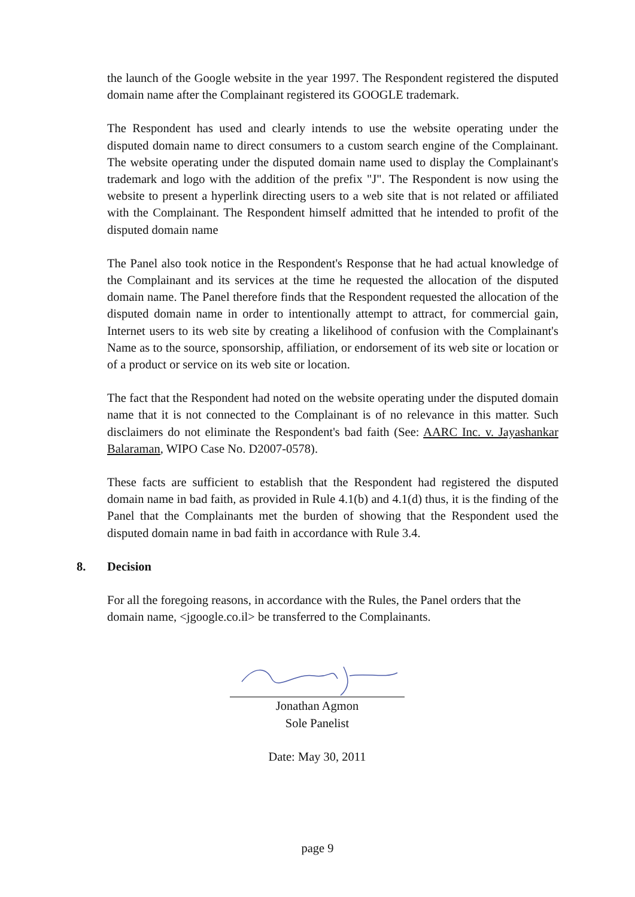the launch of the Google website in the year 1997. The Respondent registered the disputed domain name after the Complainant registered its GOOGLE trademark.
The Respondent has used and clearly intends to use the website operating under the disputed domain name to direct consumers to a custom search engine of the Complainant. The website operating under the disputed domain name used to display the Complainant's trademark and logo with the addition of the prefix "J". The Respondent is now using the website to present a hyperlink directing users to a web site that is not related or affiliated with the Complainant. The Respondent himself admitted that he intended to profit of the disputed domain name
The Panel also took notice in the Respondent's Response that he had actual knowledge of the Complainant and its services at the time he requested the allocation of the disputed domain name. The Panel therefore finds that the Respondent requested the allocation of the disputed domain name in order to intentionally attempt to attract, for commercial gain, Internet users to its web site by creating a likelihood of confusion with the Complainant's Name as to the source, sponsorship, affiliation, or endorsement of its web site or location or of a product or service on its web site or location.
The fact that the Respondent had noted on the website operating under the disputed domain name that it is not connected to the Complainant is of no relevance in this matter. Such disclaimers do not eliminate the Respondent's bad faith (See: AARC Inc. v. Jayashankar Balaraman, WIPO Case No. D2007-0578).
These facts are sufficient to establish that the Respondent had registered the disputed domain name in bad faith, as provided in Rule 4.1(b) and 4.1(d) thus, it is the finding of the Panel that the Complainants met the burden of showing that the Respondent used the disputed domain name in bad faith in accordance with Rule 3.4.
8. Decision
For all the foregoing reasons, in accordance with the Rules, the Panel orders that the domain name, <jgoogle.co.il> be transferred to the Complainants.
Jonathan Agmon
Sole Panelist
Date: May 30, 2011
page 9